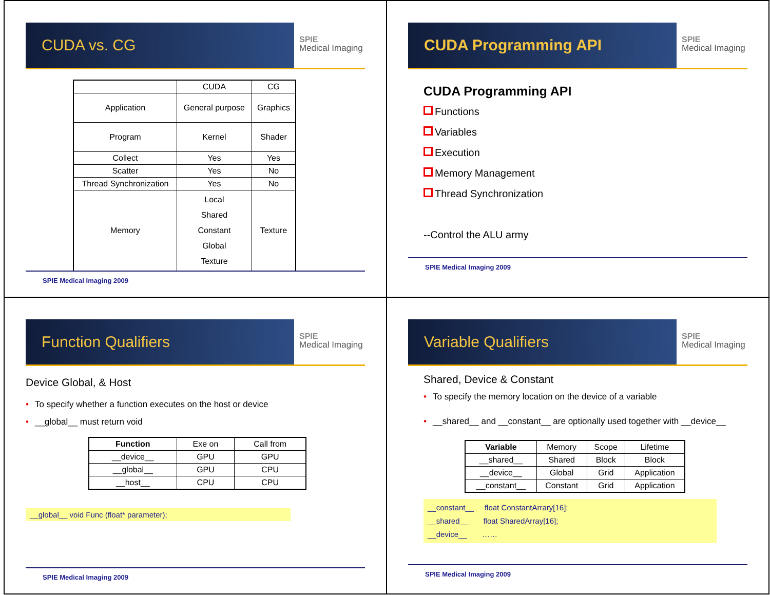CUDA vs. CG
SPIE
Medical Imaging
| | CUDA | CG |
| Application | General purpose | Graphics |
| Program | Kernel | Shader |
| Collect | Yes | Yes |
| Scatter | Yes | No |
| Thread Synchronization | Yes | No |
| Memory | Local Shared Constant Global Texture | Texture |
SPIE Medical Imaging 2009
CUDA Programming API
SPIE
Medical Imaging
CUDA Programming API
Functions
Variables
Execution
Memory Management
Thread Synchronization
--Control the ALU army
SPIE Medical Imaging 2009
Function Qualifiers
SPIE
Medical Imaging
Device Global, & Host
• To specify whether a function executes on the host or device
• __global__ must return void
| Function | Exe on | Call from |
| __device__ | GPU | GPU |
| __global__ | GPU | CPU |
| __host__ | CPU | CPU |
__global__ void Func (float* parameter);
SPIE Medical Imaging 2009
Variable Qualifiers
SPIE
Medical Imaging
Shared, Device & Constant
• To specify the memory location on the device of a variable
• __shared__ and __constant__ are optionally used together with __device__
| Variable | Memory | Scope | Lifetime |
| __shared__ | Shared | Block | Block |
| __device__ | Global | Grid | Application |
| __constant__ | Constant | Grid | Application |
__constant__ float ConstantArrary[16];
__shared__ float SharedArray[16];
__device__ ……
SPIE Medical Imaging 2009